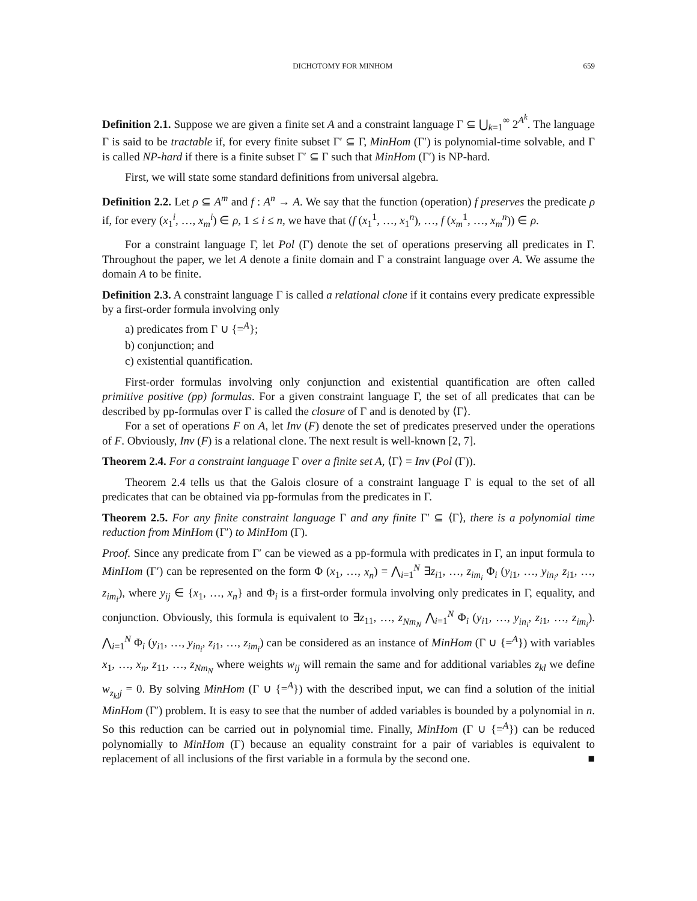DICHOTOMY FOR MINHOM 659
Definition 2.1. Suppose we are given a finite set A and a constraint language Γ ⊆ ⋃<sub>k=1</sub><sup>∞</sup> 2<sup>A<sup>k</sup></sup>. The language Γ is said to be tractable if, for every finite subset Γ′ ⊆ Γ, MinHom (Γ′) is polynomial-time solvable, and Γ is called NP-hard if there is a finite subset Γ′ ⊆ Γ such that MinHom (Γ′) is NP-hard.
First, we will state some standard definitions from universal algebra.
Definition 2.2. Let ρ ⊆ A<sup>m</sup> and f : A<sup>n</sup> → A. We say that the function (operation) f preserves the predicate ρ if, for every (x<sub>1</sub><sup>i</sup>, …, x<sub>m</sub><sup>i</sup>) ∈ ρ, 1 ≤ i ≤ n, we have that (f (x<sub>1</sub><sup>1</sup>, …, x<sub>1</sub><sup>n</sup>), …, f (x<sub>m</sub><sup>1</sup>, …, x<sub>m</sub><sup>n</sup>)) ∈ ρ.
For a constraint language Γ, let Pol (Γ) denote the set of operations preserving all predicates in Γ. Throughout the paper, we let A denote a finite domain and Γ a constraint language over A. We assume the domain A to be finite.
Definition 2.3. A constraint language Γ is called a relational clone if it contains every predicate expressible by a first-order formula involving only
a) predicates from Γ ∪ {=<sup>A</sup>};
b) conjunction; and
c) existential quantification.
First-order formulas involving only conjunction and existential quantification are often called primitive positive (pp) formulas. For a given constraint language Γ, the set of all predicates that can be described by pp-formulas over Γ is called the closure of Γ and is denoted by ⟨Γ⟩.
For a set of operations F on A, let Inv (F) denote the set of predicates preserved under the operations of F. Obviously, Inv (F) is a relational clone. The next result is well-known [2, 7].
Theorem 2.4. For a constraint language Γ over a finite set A, ⟨Γ⟩ = Inv (Pol (Γ)).
Theorem 2.4 tells us that the Galois closure of a constraint language Γ is equal to the set of all predicates that can be obtained via pp-formulas from the predicates in Γ.
Theorem 2.5. For any finite constraint language Γ and any finite Γ′ ⊆ ⟨Γ⟩, there is a polynomial time reduction from MinHom (Γ′) to MinHom (Γ).
Proof. Since any predicate from Γ′ can be viewed as a pp-formula with predicates in Γ, an input formula to MinHom (Γ′) can be represented on the form Φ (x<sub>1</sub>, …, x<sub>n</sub>) = ⋀<sub>i=1</sub><sup>N</sup> ∃z<sub>i1</sub>, …, z<sub>im<sub>i</sub></sub> Φ<sub>i</sub> (y<sub>i1</sub>, …, y<sub>in<sub>i</sub></sub>, z<sub>i1</sub>, …, z<sub>im<sub>i</sub></sub>), where y<sub>ij</sub> ∈ {x<sub>1</sub>, …, x<sub>n</sub>} and Φ<sub>i</sub> is a first-order formula involving only predicates in Γ, equality, and conjunction. Obviously, this formula is equivalent to ∃z<sub>11</sub>, …, z<sub>Nm<sub>N</sub></sub> ⋀<sub>i=1</sub><sup>N</sup> Φ<sub>i</sub> (y<sub>i1</sub>, …, y<sub>in<sub>i</sub></sub>, z<sub>i1</sub>, …, z<sub>im<sub>i</sub></sub>). ⋀<sub>i=1</sub><sup>N</sup> Φ<sub>i</sub> (y<sub>i1</sub>, …, y<sub>in<sub>i</sub></sub>, z<sub>i1</sub>, …, z<sub>im<sub>i</sub></sub>) can be considered as an instance of MinHom (Γ ∪ {=<sup>A</sup>}) with variables x<sub>1</sub>, …, x<sub>n</sub>, z<sub>11</sub>, …, z<sub>Nm<sub>N</sub></sub> where weights w<sub>ij</sub> will remain the same and for additional variables z<sub>kl</sub> we define w<sub>z<sub>kl</sub>j</sub> = 0. By solving MinHom (Γ ∪ {=<sup>A</sup>}) with the described input, we can find a solution of the initial MinHom (Γ′) problem. It is easy to see that the number of added variables is bounded by a polynomial in n. So this reduction can be carried out in polynomial time. Finally, MinHom (Γ ∪ {=<sup>A</sup>}) can be reduced polynomially to MinHom (Γ) because an equality constraint for a pair of variables is equivalent to replacement of all inclusions of the first variable in a formula by the second one. ■